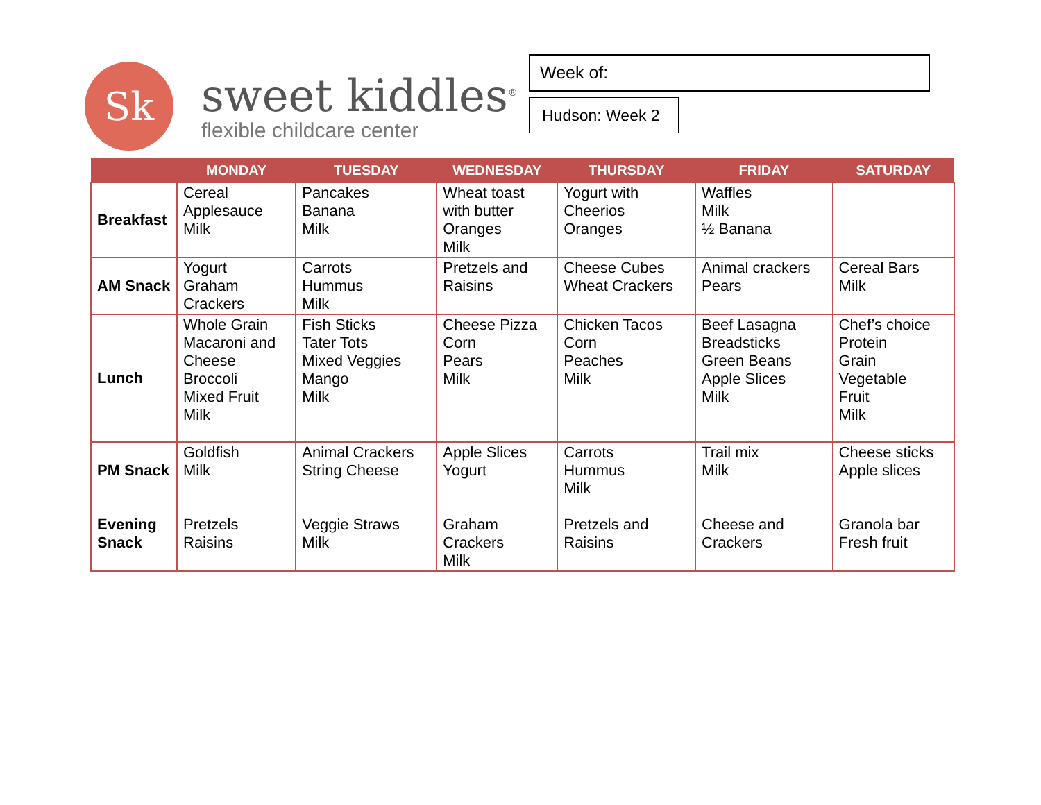Sk
sweet kiddles<sup>®</sup>
flexible childcare center
Week of:
Hudson: Week 2
| | MONDAY | TUESDAY | WEDNESDAY | THURSDAY | FRIDAY | SATURDAY |
| --- | --- | --- | --- | --- | --- | --- |
| Breakfast | Cereal Applesauce Milk | Pancakes Banana Milk | Wheat toast with butter Oranges Milk | Yogurt with Cheerios Oranges | Waffles Milk ½ Banana | |
| AM Snack | Yogurt Graham Crackers | Carrots Hummus Milk | Pretzels and Raisins | Cheese Cubes Wheat Crackers | Animal crackers Pears | Cereal Bars Milk |
| Lunch | Whole Grain Macaroni and Cheese Broccoli Mixed Fruit Milk | Fish Sticks Tater Tots Mixed Veggies Mango Milk | Cheese Pizza Corn Pears Milk | Chicken Tacos Corn Peaches Milk | Beef Lasagna Breadsticks Green Beans Apple Slices Milk | Chef’s choice Protein Grain Vegetable Fruit Milk |
| PM Snack Evening Snack | Goldfish Milk Pretzels Raisins | Animal Crackers String Cheese Veggie Straws Milk | Apple Slices Yogurt Graham Crackers Milk | Carrots Hummus Milk Pretzels and Raisins | Trail mix Milk Cheese and Crackers | Cheese sticks Apple slices Granola bar Fresh fruit |